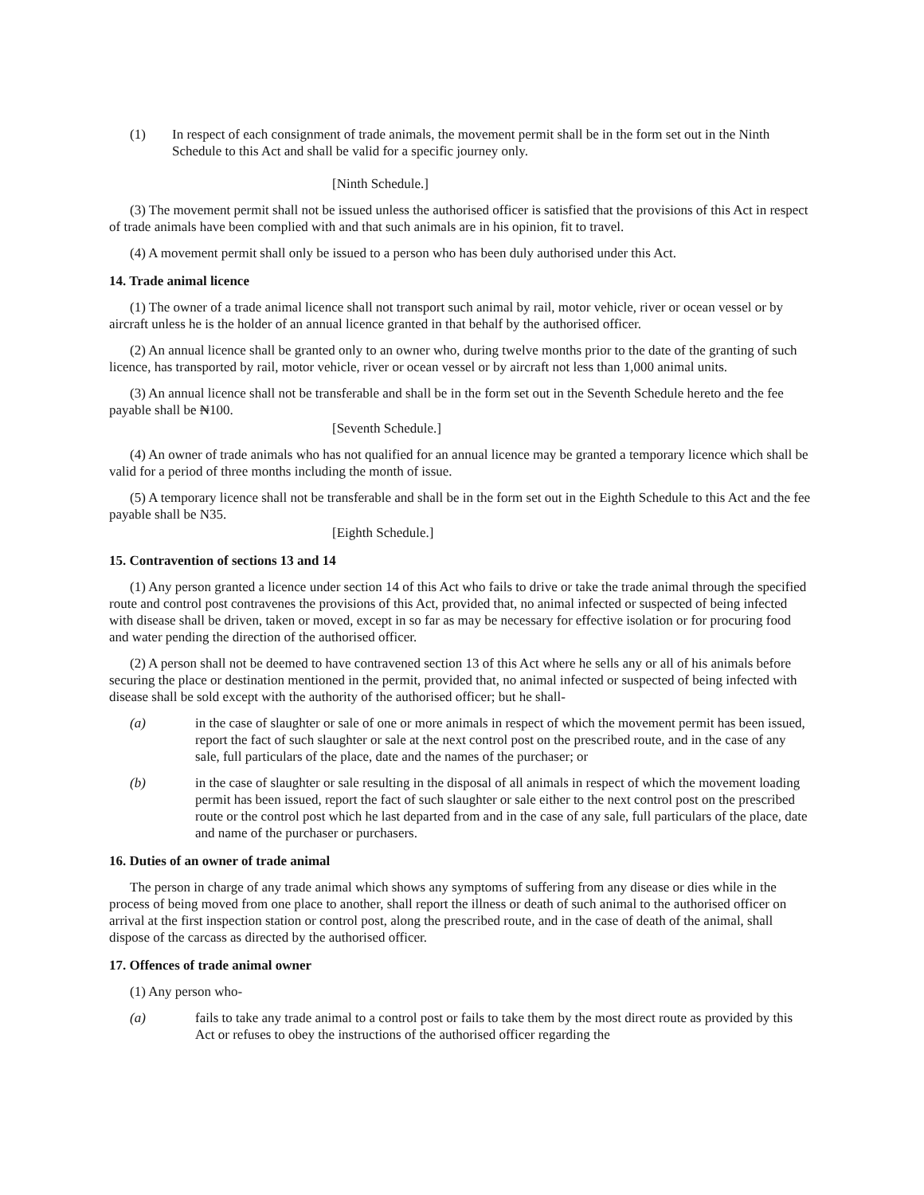(1) In respect of each consignment of trade animals, the movement permit shall be in the form set out in the Ninth Schedule to this Act and shall be valid for a specific journey only.
[Ninth Schedule.]
(3) The movement permit shall not be issued unless the authorised officer is satisfied that the provisions of this Act in respect of trade animals have been complied with and that such animals are in his opinion, fit to travel.
(4) A movement permit shall only be issued to a person who has been duly authorised under this Act.
14. Trade animal licence
(1) The owner of a trade animal licence shall not transport such animal by rail, motor vehicle, river or ocean vessel or by aircraft unless he is the holder of an annual licence granted in that behalf by the authorised officer.
(2) An annual licence shall be granted only to an owner who, during twelve months prior to the date of the granting of such licence, has transported by rail, motor vehicle, river or ocean vessel or by aircraft not less than 1,000 animal units.
(3) An annual licence shall not be transferable and shall be in the form set out in the Seventh Schedule hereto and the fee payable shall be ₦100.
[Seventh Schedule.]
(4) An owner of trade animals who has not qualified for an annual licence may be granted a temporary licence which shall be valid for a period of three months including the month of issue.
(5) A temporary licence shall not be transferable and shall be in the form set out in the Eighth Schedule to this Act and the fee payable shall be N35.
[Eighth Schedule.]
15. Contravention of sections 13 and 14
(1) Any person granted a licence under section 14 of this Act who fails to drive or take the trade animal through the specified route and control post contravenes the provisions of this Act, provided that, no animal infected or suspected of being infected with disease shall be driven, taken or moved, except in so far as may be necessary for effective isolation or for procuring food and water pending the direction of the authorised officer.
(2) A person shall not be deemed to have contravened section 13 of this Act where he sells any or all of his animals before securing the place or destination mentioned in the permit, provided that, no animal infected or suspected of being infected with disease shall be sold except with the authority of the authorised officer; but he shall-
(a) in the case of slaughter or sale of one or more animals in respect of which the movement permit has been issued, report the fact of such slaughter or sale at the next control post on the prescribed route, and in the case of any sale, full particulars of the place, date and the names of the purchaser; or
(b) in the case of slaughter or sale resulting in the disposal of all animals in respect of which the movement loading permit has been issued, report the fact of such slaughter or sale either to the next control post on the prescribed route or the control post which he last departed from and in the case of any sale, full particulars of the place, date and name of the purchaser or purchasers.
16. Duties of an owner of trade animal
The person in charge of any trade animal which shows any symptoms of suffering from any disease or dies while in the process of being moved from one place to another, shall report the illness or death of such animal to the authorised officer on arrival at the first inspection station or control post, along the prescribed route, and in the case of death of the animal, shall dispose of the carcass as directed by the authorised officer.
17. Offences of trade animal owner
(1) Any person who-
(a) fails to take any trade animal to a control post or fails to take them by the most direct route as provided by this Act or refuses to obey the instructions of the authorised officer regarding the